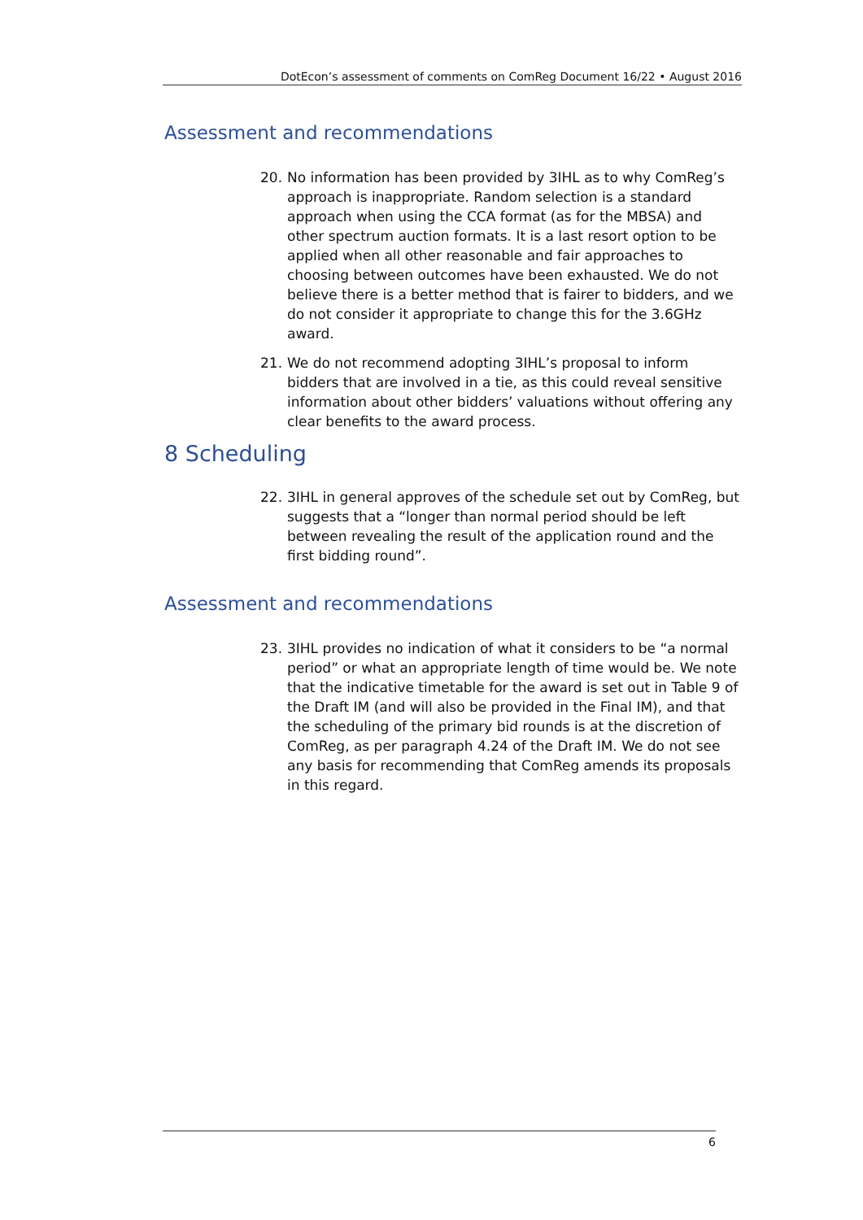DotEcon’s assessment of comments on ComReg Document 16/22 • August 2016
Assessment and recommendations
20. No information has been provided by 3IHL as to why ComReg’s approach is inappropriate. Random selection is a standard approach when using the CCA format (as for the MBSA) and other spectrum auction formats. It is a last resort option to be applied when all other reasonable and fair approaches to choosing between outcomes have been exhausted. We do not believe there is a better method that is fairer to bidders, and we do not consider it appropriate to change this for the 3.6GHz award.
21. We do not recommend adopting 3IHL’s proposal to inform bidders that are involved in a tie, as this could reveal sensitive information about other bidders’ valuations without offering any clear benefits to the award process.
8 Scheduling
22. 3IHL in general approves of the schedule set out by ComReg, but suggests that a “longer than normal period should be left between revealing the result of the application round and the first bidding round”.
Assessment and recommendations
23. 3IHL provides no indication of what it considers to be “a normal period” or what an appropriate length of time would be. We note that the indicative timetable for the award is set out in Table 9 of the Draft IM (and will also be provided in the Final IM), and that the scheduling of the primary bid rounds is at the discretion of ComReg, as per paragraph 4.24 of the Draft IM. We do not see any basis for recommending that ComReg amends its proposals in this regard.
6